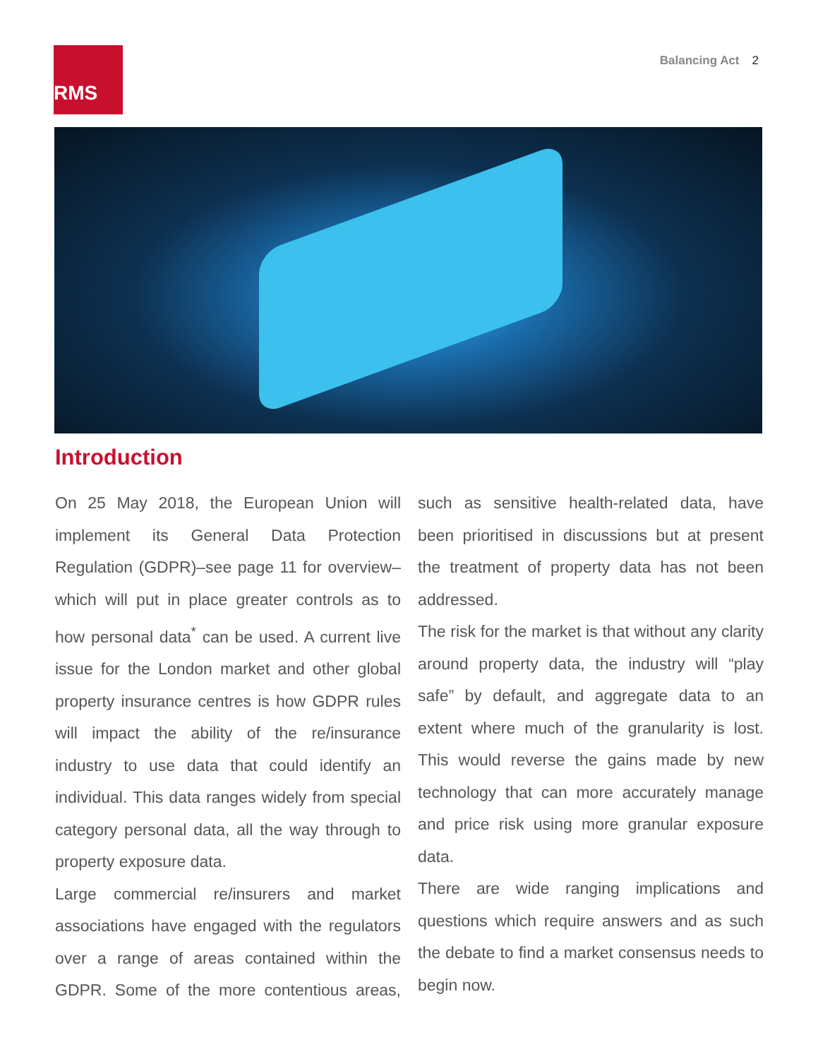RMS Balancing Act 2
Introduction
On 25 May 2018, the European Union will implement its General Data Protection Regulation (GDPR)–see page 11 for overview– which will put in place greater controls as to how personal data<sup>*</sup> can be used. A current live issue for the London market and other global property insurance centres is how GDPR rules will impact the ability of the re/insurance industry to use data that could identify an individual. This data ranges widely from special category personal data, all the way through to property exposure data.
Large commercial re/insurers and market associations have engaged with the regulators over a range of areas contained within the GDPR. Some of the more contentious areas, such as sensitive health-related data, have been prioritised in discussions but at present the treatment of property data has not been addressed.
The risk for the market is that without any clarity around property data, the industry will “play safe” by default, and aggregate data to an extent where much of the granularity is lost. This would reverse the gains made by new technology that can more accurately manage and price risk using more granular exposure data.
There are wide ranging implications and questions which require answers and as such the debate to find a market consensus needs to begin now.